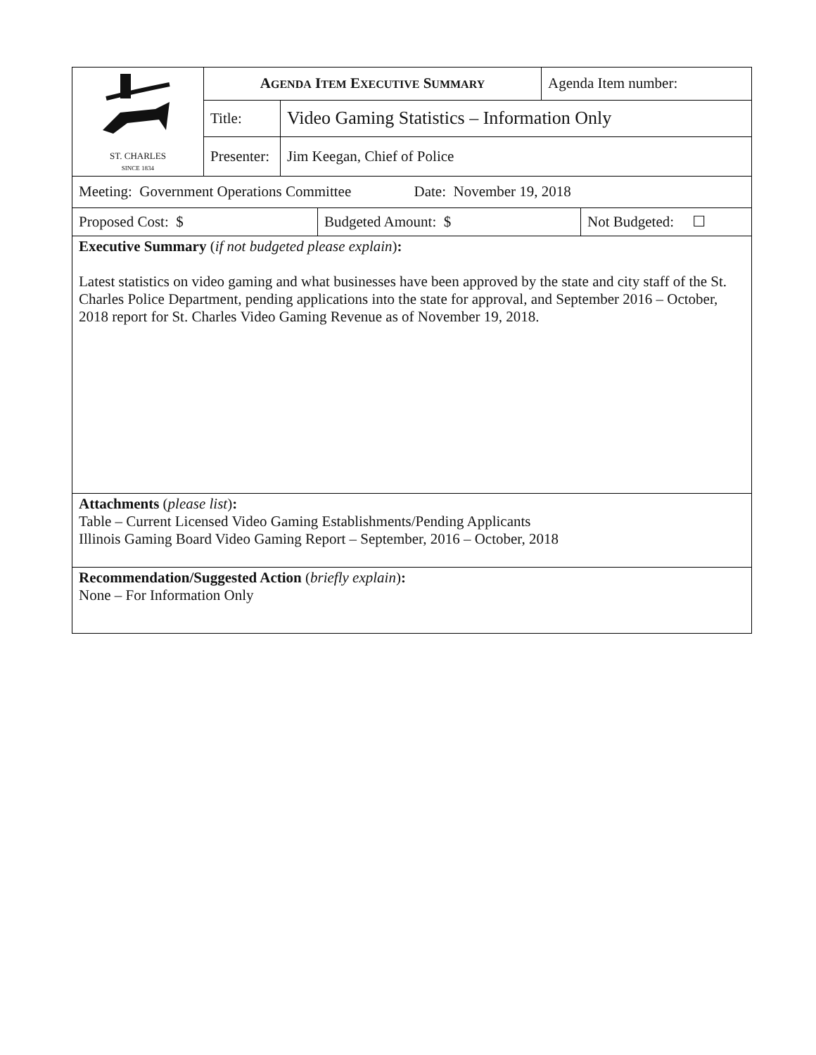| ST. CHARLES SINCE 1834 | A GENDA I TEM E XECUTIVE S UMMARY | | Agenda Item number: |
| | Title: | Video Gaming Statistics – Information Only | |
| | Presenter: | Jim Keegan, Chief of Police | |
| Meeting: Government Operations Committee Date: November 19, 2018 |
| Proposed Cost: $ | Budgeted Amount: $ | Not Budgeted: ☐ |
| Executive Summary ( if not budgeted please explain ) : Latest statistics on video gaming and what businesses have been approved by the state and city staff of the St. Charles Police Department, pending applications into the state for approval, and September 2016 – October, 2018 report for St. Charles Video Gaming Revenue as of November 19, 2018. | | |
| Attachments ( please list ) : Table – Current Licensed Video Gaming Establishments/Pending Applicants Illinois Gaming Board Video Gaming Report – September, 2016 – October, 2018 | | |
| Recommendation/Suggested Action ( briefly explain ) : None – For Information Only | | |